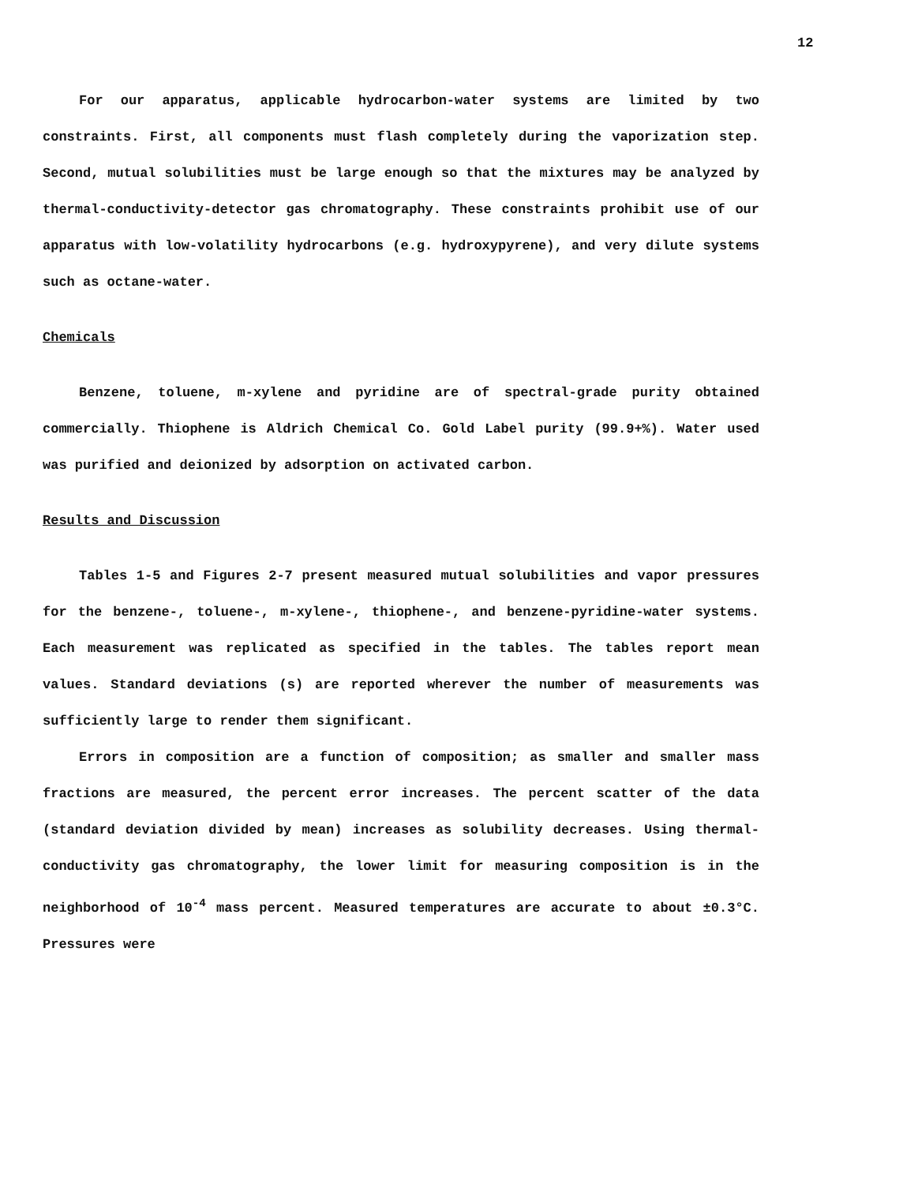12
For our apparatus, applicable hydrocarbon-water systems are limited by two constraints. First, all components must flash completely during the vaporization step. Second, mutual solubilities must be large enough so that the mixtures may be analyzed by thermal-conductivity-detector gas chromatography. These constraints prohibit use of our apparatus with low-volatility hydrocarbons (e.g. hydroxypyrene), and very dilute systems such as octane-water.
Chemicals
Benzene, toluene, m-xylene and pyridine are of spectral-grade purity obtained commercially. Thiophene is Aldrich Chemical Co. Gold Label purity (99.9+%). Water used was purified and deionized by adsorption on activated carbon.
Results and Discussion
Tables 1-5 and Figures 2-7 present measured mutual solubilities and vapor pressures for the benzene-, toluene-, m-xylene-, thiophene-, and benzene-pyridine-water systems. Each measurement was replicated as specified in the tables. The tables report mean values. Standard deviations (s) are reported wherever the number of measurements was sufficiently large to render them significant.
Errors in composition are a function of composition; as smaller and smaller mass fractions are measured, the percent error increases. The percent scatter of the data (standard deviation divided by mean) increases as solubility decreases. Using thermal-conductivity gas chromatography, the lower limit for measuring composition is in the neighborhood of 10<sup>-4</sup> mass percent. Measured temperatures are accurate to about ±0.3°C. Pressures were